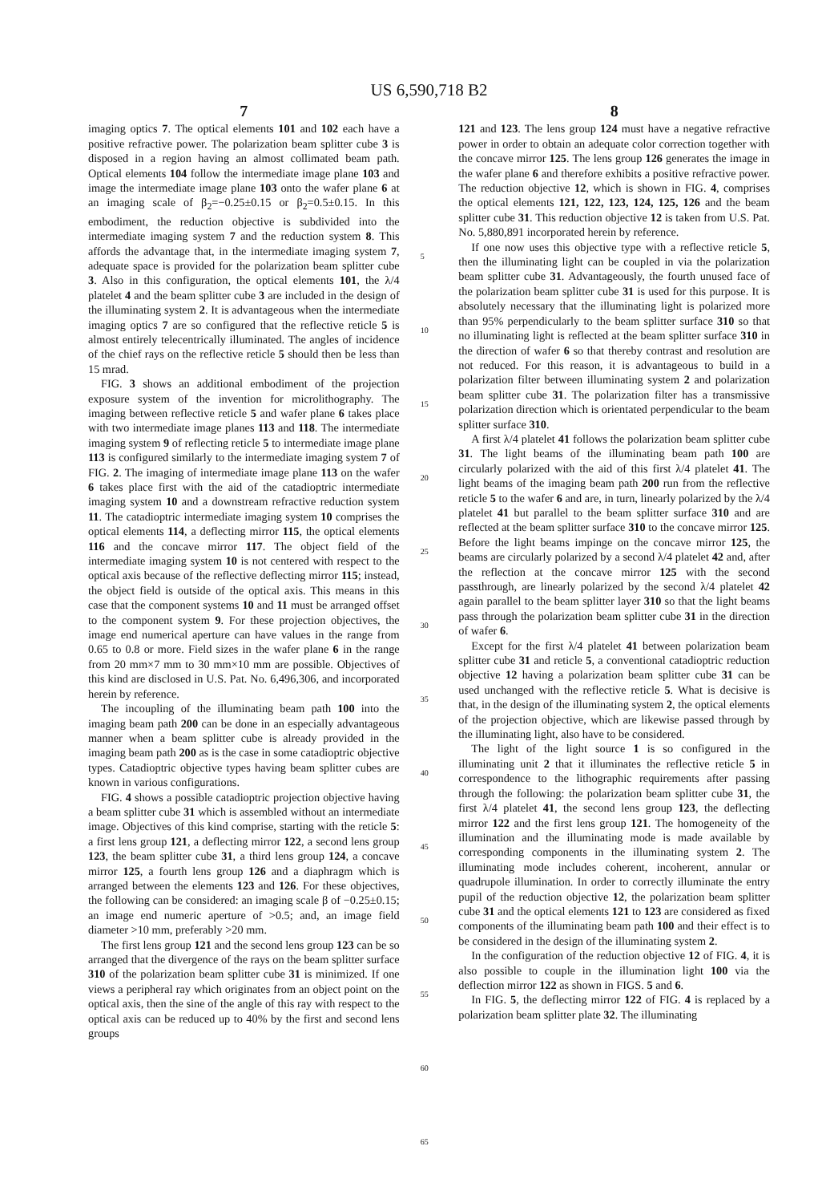US 6,590,718 B2
7
imaging optics 7. The optical elements 101 and 102 each have a positive refractive power. The polarization beam splitter cube 3 is disposed in a region having an almost collimated beam path. Optical elements 104 follow the intermediate image plane 103 and image the intermediate image plane 103 onto the wafer plane 6 at an imaging scale of β<sub>2</sub>=−0.25±0.15 or β<sub>2</sub>=0.5±0.15. In this embodiment, the reduction objective is subdivided into the intermediate imaging system 7 and the reduction system 8. This affords the advantage that, in the intermediate imaging system 7, adequate space is provided for the polarization beam splitter cube 3. Also in this configuration, the optical elements 101, the λ/4 platelet 4 and the beam splitter cube 3 are included in the design of the illuminating system 2. It is advantageous when the intermediate imaging optics 7 are so configured that the reflective reticle 5 is almost entirely telecentrically illuminated. The angles of incidence of the chief rays on the reflective reticle 5 should then be less than 15 mrad.
FIG. 3 shows an additional embodiment of the projection exposure system of the invention for microlithography. The imaging between reflective reticle 5 and wafer plane 6 takes place with two intermediate image planes 113 and 118. The intermediate imaging system 9 of reflecting reticle 5 to intermediate image plane 113 is configured similarly to the intermediate imaging system 7 of FIG. 2. The imaging of intermediate image plane 113 on the wafer 6 takes place first with the aid of the catadioptric intermediate imaging system 10 and a downstream refractive reduction system 11. The catadioptric intermediate imaging system 10 comprises the optical elements 114, a deflecting mirror 115, the optical elements 116 and the concave mirror 117. The object field of the intermediate imaging system 10 is not centered with respect to the optical axis because of the reflective deflecting mirror 115; instead, the object field is outside of the optical axis. This means in this case that the component systems 10 and 11 must be arranged offset to the component system 9. For these projection objectives, the image end numerical aperture can have values in the range from 0.65 to 0.8 or more. Field sizes in the wafer plane 6 in the range from 20 mm×7 mm to 30 mm×10 mm are possible. Objectives of this kind are disclosed in U.S. Pat. No. 6,496,306, and incorporated herein by reference.
The incoupling of the illuminating beam path 100 into the imaging beam path 200 can be done in an especially advantageous manner when a beam splitter cube is already provided in the imaging beam path 200 as is the case in some catadioptric objective types. Catadioptric objective types having beam splitter cubes are known in various configurations.
FIG. 4 shows a possible catadioptric projection objective having a beam splitter cube 31 which is assembled without an intermediate image. Objectives of this kind comprise, starting with the reticle 5: a first lens group 121, a deflecting mirror 122, a second lens group 123, the beam splitter cube 31, a third lens group 124, a concave mirror 125, a fourth lens group 126 and a diaphragm which is arranged between the elements 123 and 126. For these objectives, the following can be considered: an imaging scale β of −0.25±0.15; an image end numeric aperture of >0.5; and, an image field diameter >10 mm, preferably >20 mm.
The first lens group 121 and the second lens group 123 can be so arranged that the divergence of the rays on the beam splitter surface 310 of the polarization beam splitter cube 31 is minimized. If one views a peripheral ray which originates from an object point on the optical axis, then the sine of the angle of this ray with respect to the optical axis can be reduced up to 40% by the first and second lens groups
5
10
15
20
25
30
35
40
45
50
55
60
65
8
121 and 123. The lens group 124 must have a negative refractive power in order to obtain an adequate color correction together with the concave mirror 125. The lens group 126 generates the image in the wafer plane 6 and therefore exhibits a positive refractive power. The reduction objective 12, which is shown in FIG. 4, comprises the optical elements 121, 122, 123, 124, 125, 126 and the beam splitter cube 31. This reduction objective 12 is taken from U.S. Pat. No. 5,880,891 incorporated herein by reference.
If one now uses this objective type with a reflective reticle 5, then the illuminating light can be coupled in via the polarization beam splitter cube 31. Advantageously, the fourth unused face of the polarization beam splitter cube 31 is used for this purpose. It is absolutely necessary that the illuminating light is polarized more than 95% perpendicularly to the beam splitter surface 310 so that no illuminating light is reflected at the beam splitter surface 310 in the direction of wafer 6 so that thereby contrast and resolution are not reduced. For this reason, it is advantageous to build in a polarization filter between illuminating system 2 and polarization beam splitter cube 31. The polarization filter has a transmissive polarization direction which is orientated perpendicular to the beam splitter surface 310.
A first λ/4 platelet 41 follows the polarization beam splitter cube 31. The light beams of the illuminating beam path 100 are circularly polarized with the aid of this first λ/4 platelet 41. The light beams of the imaging beam path 200 run from the reflective reticle 5 to the wafer 6 and are, in turn, linearly polarized by the λ/4 platelet 41 but parallel to the beam splitter surface 310 and are reflected at the beam splitter surface 310 to the concave mirror 125. Before the light beams impinge on the concave mirror 125, the beams are circularly polarized by a second λ/4 platelet 42 and, after the reflection at the concave mirror 125 with the second passthrough, are linearly polarized by the second λ/4 platelet 42 again parallel to the beam splitter layer 310 so that the light beams pass through the polarization beam splitter cube 31 in the direction of wafer 6.
Except for the first λ/4 platelet 41 between polarization beam splitter cube 31 and reticle 5, a conventional catadioptric reduction objective 12 having a polarization beam splitter cube 31 can be used unchanged with the reflective reticle 5. What is decisive is that, in the design of the illuminating system 2, the optical elements of the projection objective, which are likewise passed through by the illuminating light, also have to be considered.
The light of the light source 1 is so configured in the illuminating unit 2 that it illuminates the reflective reticle 5 in correspondence to the lithographic requirements after passing through the following: the polarization beam splitter cube 31, the first λ/4 platelet 41, the second lens group 123, the deflecting mirror 122 and the first lens group 121. The homogeneity of the illumination and the illuminating mode is made available by corresponding components in the illuminating system 2. The illuminating mode includes coherent, incoherent, annular or quadrupole illumination. In order to correctly illuminate the entry pupil of the reduction objective 12, the polarization beam splitter cube 31 and the optical elements 121 to 123 are considered as fixed components of the illuminating beam path 100 and their effect is to be considered in the design of the illuminating system 2.
In the configuration of the reduction objective 12 of FIG. 4, it is also possible to couple in the illumination light 100 via the deflection mirror 122 as shown in FIGS. 5 and 6.
In FIG. 5, the deflecting mirror 122 of FIG. 4 is replaced by a polarization beam splitter plate 32. The illuminating